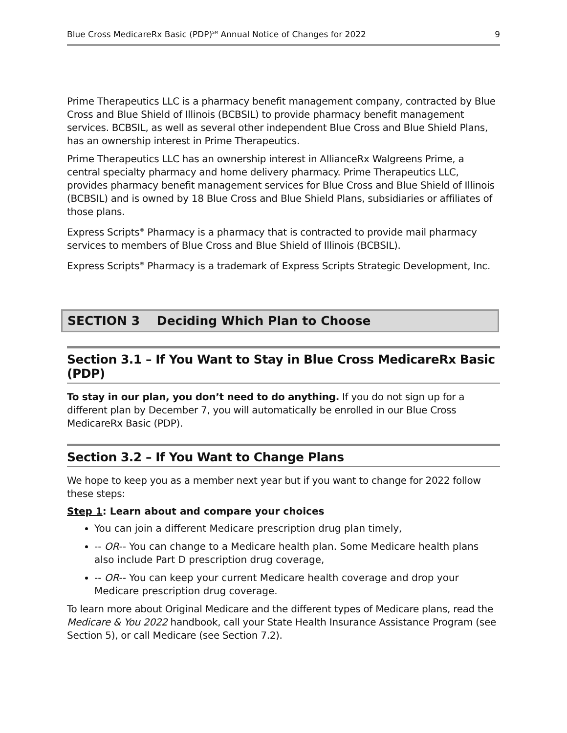Blue Cross MedicareRx Basic (PDP)<sup>SM</sup> Annual Notice of Changes for 2022 9
Prime Therapeutics LLC is a pharmacy benefit management company, contracted by Blue Cross and Blue Shield of Illinois (BCBSIL) to provide pharmacy benefit management services. BCBSIL, as well as several other independent Blue Cross and Blue Shield Plans, has an ownership interest in Prime Therapeutics.
Prime Therapeutics LLC has an ownership interest in AllianceRx Walgreens Prime, a central specialty pharmacy and home delivery pharmacy. Prime Therapeutics LLC, provides pharmacy benefit management services for Blue Cross and Blue Shield of Illinois (BCBSIL) and is owned by 18 Blue Cross and Blue Shield Plans, subsidiaries or affiliates of those plans.
Express Scripts<sup>®</sup> Pharmacy is a pharmacy that is contracted to provide mail pharmacy services to members of Blue Cross and Blue Shield of Illinois (BCBSIL).
Express Scripts<sup>®</sup> Pharmacy is a trademark of Express Scripts Strategic Development, Inc.
SECTION 3 Deciding Which Plan to Choose
Section 3.1 – If You Want to Stay in Blue Cross MedicareRx Basic (PDP)
To stay in our plan, you don’t need to do anything. If you do not sign up for a different plan by December 7, you will automatically be enrolled in our Blue Cross MedicareRx Basic (PDP).
Section 3.2 – If You Want to Change Plans
We hope to keep you as a member next year but if you want to change for 2022 follow these steps:
Step 1: Learn about and compare your choices
You can join a different Medicare prescription drug plan timely,
-- OR-- You can change to a Medicare health plan. Some Medicare health plans also include Part D prescription drug coverage,
-- OR-- You can keep your current Medicare health coverage and drop your Medicare prescription drug coverage.
To learn more about Original Medicare and the different types of Medicare plans, read the Medicare & You 2022 handbook, call your State Health Insurance Assistance Program (see Section 5), or call Medicare (see Section 7.2).